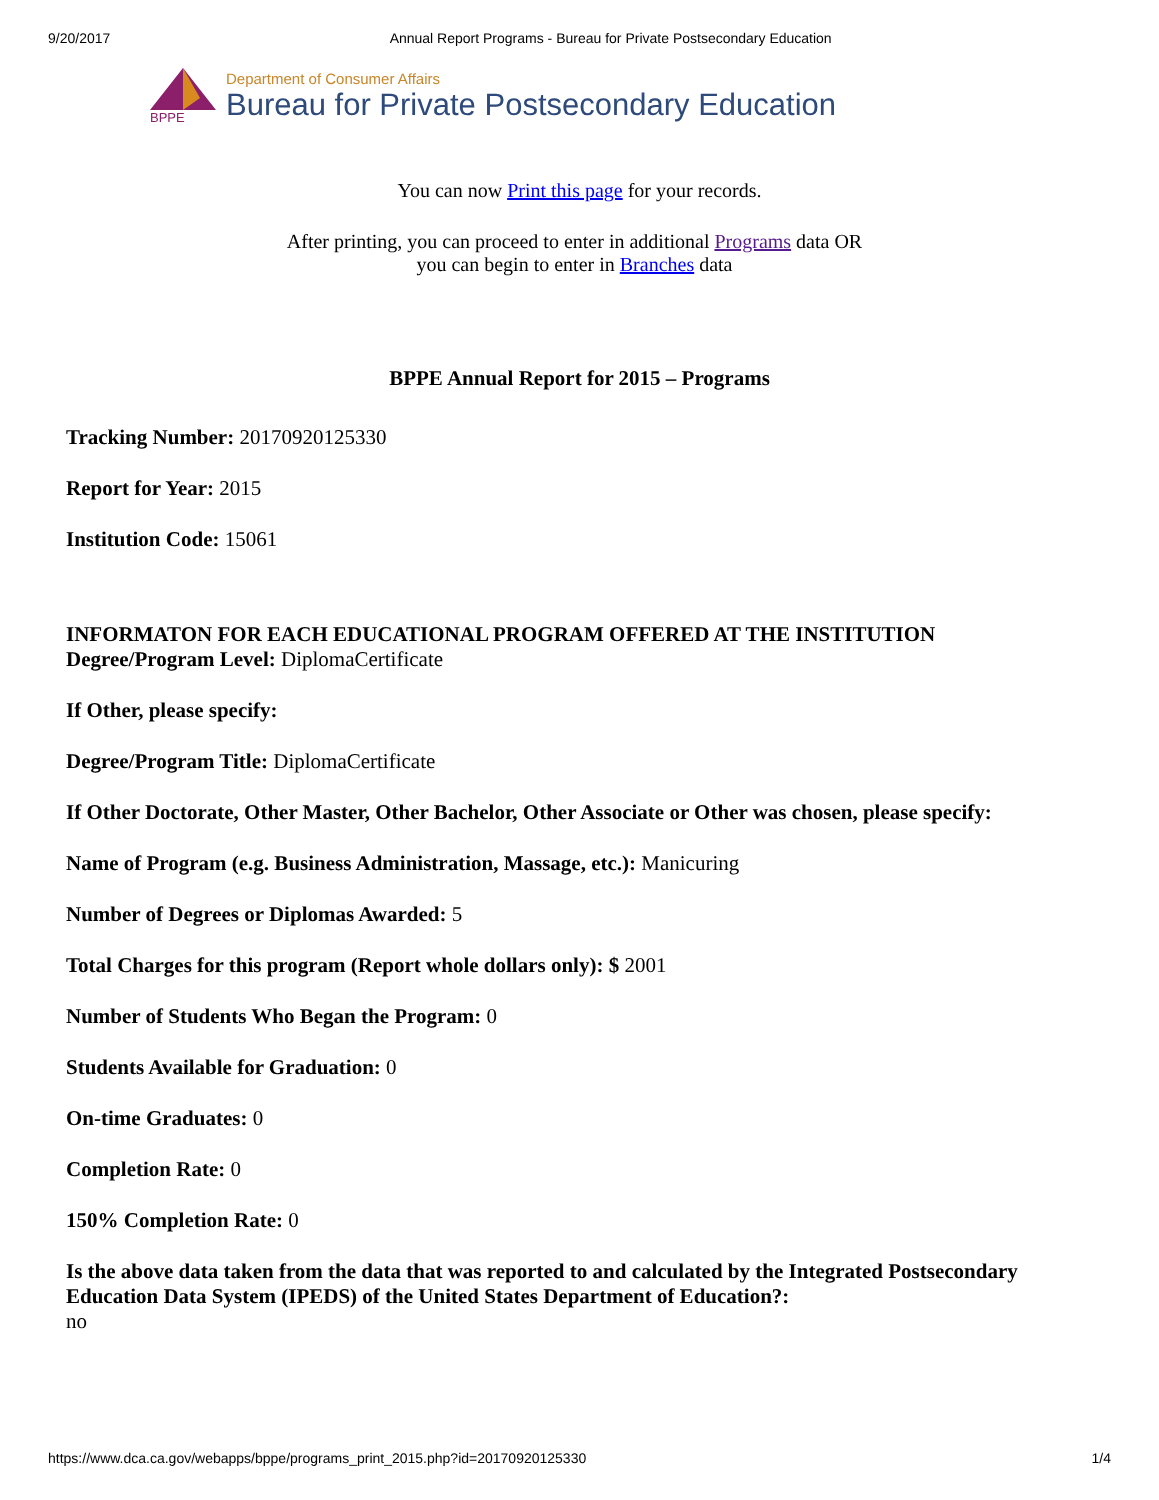9/20/2017 Annual Report Programs - Bureau for Private Postsecondary Education
BPPE
Department of Consumer Affairs
Bureau for Private Postsecondary Education
You can now Print this page for your records.
After printing, you can proceed to enter in additional Programs data OR
you can begin to enter in Branches data
BPPE Annual Report for 2015 – Programs
Tracking Number: 20170920125330
Report for Year: 2015
Institution Code: 15061
INFORMATON FOR EACH EDUCATIONAL PROGRAM OFFERED AT THE INSTITUTION
Degree/Program Level: DiplomaCertificate
If Other, please specify:
Degree/Program Title: DiplomaCertificate
If Other Doctorate, Other Master, Other Bachelor, Other Associate or Other was chosen, please specify:
Name of Program (e.g. Business Administration, Massage, etc.): Manicuring
Number of Degrees or Diplomas Awarded: 5
Total Charges for this program (Report whole dollars only): $ 2001
Number of Students Who Began the Program: 0
Students Available for Graduation: 0
On-time Graduates: 0
Completion Rate: 0
150% Completion Rate: 0
Is the above data taken from the data that was reported to and calculated by the Integrated Postsecondary Education Data System (IPEDS) of the United States Department of Education?:
no
https://www.dca.ca.gov/webapps/bppe/programs_print_2015.php?id=20170920125330 1/4